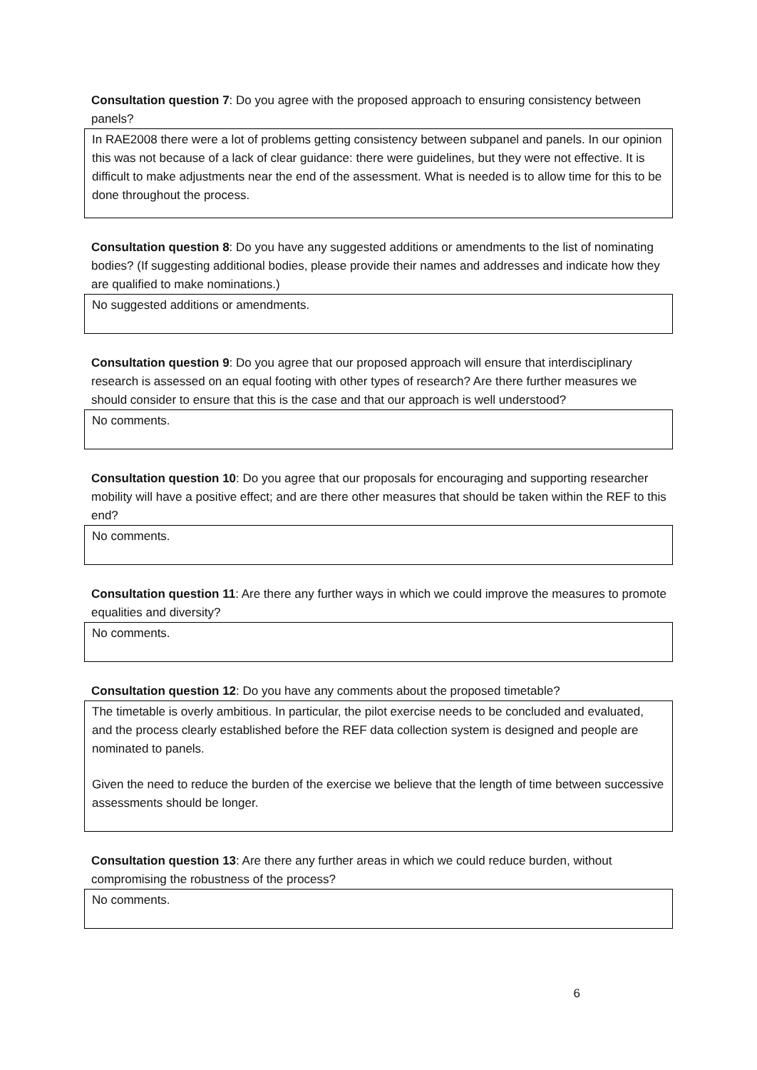Consultation question 7: Do you agree with the proposed approach to ensuring consistency between panels?
In RAE2008 there were a lot of problems getting consistency between subpanel and panels. In our opinion this was not because of a lack of clear guidance: there were guidelines, but they were not effective. It is difficult to make adjustments near the end of the assessment. What is needed is to allow time for this to be done throughout the process.
Consultation question 8: Do you have any suggested additions or amendments to the list of nominating bodies? (If suggesting additional bodies, please provide their names and addresses and indicate how they are qualified to make nominations.)
No suggested additions or amendments.
Consultation question 9: Do you agree that our proposed approach will ensure that interdisciplinary research is assessed on an equal footing with other types of research? Are there further measures we should consider to ensure that this is the case and that our approach is well understood?
No comments.
Consultation question 10: Do you agree that our proposals for encouraging and supporting researcher mobility will have a positive effect; and are there other measures that should be taken within the REF to this end?
No comments.
Consultation question 11: Are there any further ways in which we could improve the measures to promote equalities and diversity?
No comments.
Consultation question 12: Do you have any comments about the proposed timetable?
The timetable is overly ambitious. In particular, the pilot exercise needs to be concluded and evaluated, and the process clearly established before the REF data collection system is designed and people are nominated to panels.
Given the need to reduce the burden of the exercise we believe that the length of time between successive assessments should be longer.
Consultation question 13: Are there any further areas in which we could reduce burden, without compromising the robustness of the process?
No comments.
6